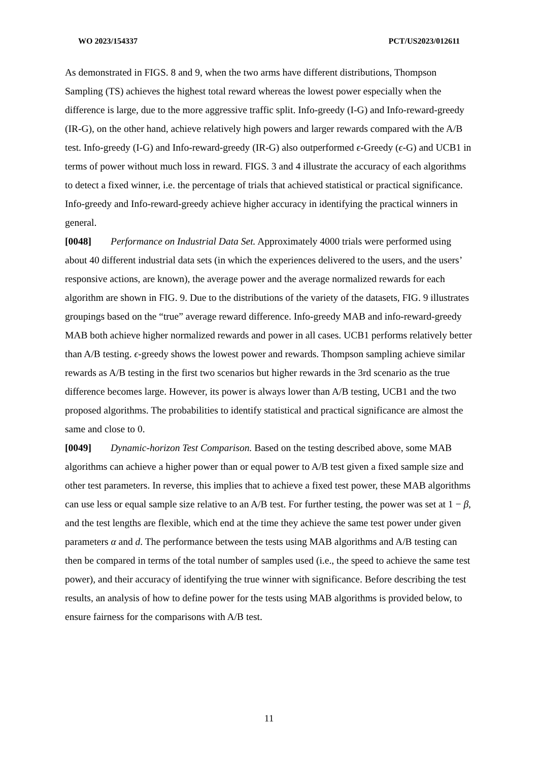WO 2023/154337 PCT/US2023/012611
As demonstrated in FIGS. 8 and 9, when the two arms have different distributions, Thompson Sampling (TS) achieves the highest total reward whereas the lowest power especially when the difference is large, due to the more aggressive traffic split. Info-greedy (I-G) and Info-reward-greedy (IR-G), on the other hand, achieve relatively high powers and larger rewards compared with the A/B test. Info-greedy (I-G) and Info-reward-greedy (IR-G) also outperformed ϵ-Greedy (ϵ-G) and UCB1 in terms of power without much loss in reward. FIGS. 3 and 4 illustrate the accuracy of each algorithms to detect a fixed winner, i.e. the percentage of trials that achieved statistical or practical significance. Info-greedy and Info-reward-greedy achieve higher accuracy in identifying the practical winners in general.
[0048] Performance on Industrial Data Set. Approximately 4000 trials were performed using about 40 different industrial data sets (in which the experiences delivered to the users, and the users’ responsive actions, are known), the average power and the average normalized rewards for each algorithm are shown in FIG. 9. Due to the distributions of the variety of the datasets, FIG. 9 illustrates groupings based on the “true” average reward difference. Info-greedy MAB and info-reward-greedy MAB both achieve higher normalized rewards and power in all cases. UCB1 performs relatively better than A/B testing. ϵ-greedy shows the lowest power and rewards. Thompson sampling achieve similar rewards as A/B testing in the first two scenarios but higher rewards in the 3rd scenario as the true difference becomes large. However, its power is always lower than A/B testing, UCB1 and the two proposed algorithms. The probabilities to identify statistical and practical significance are almost the same and close to 0.
[0049] Dynamic-horizon Test Comparison. Based on the testing described above, some MAB algorithms can achieve a higher power than or equal power to A/B test given a fixed sample size and other test parameters. In reverse, this implies that to achieve a fixed test power, these MAB algorithms can use less or equal sample size relative to an A/B test. For further testing, the power was set at 1 − β, and the test lengths are flexible, which end at the time they achieve the same test power under given parameters α and d. The performance between the tests using MAB algorithms and A/B testing can then be compared in terms of the total number of samples used (i.e., the speed to achieve the same test power), and their accuracy of identifying the true winner with significance. Before describing the test results, an analysis of how to define power for the tests using MAB algorithms is provided below, to ensure fairness for the comparisons with A/B test.
11